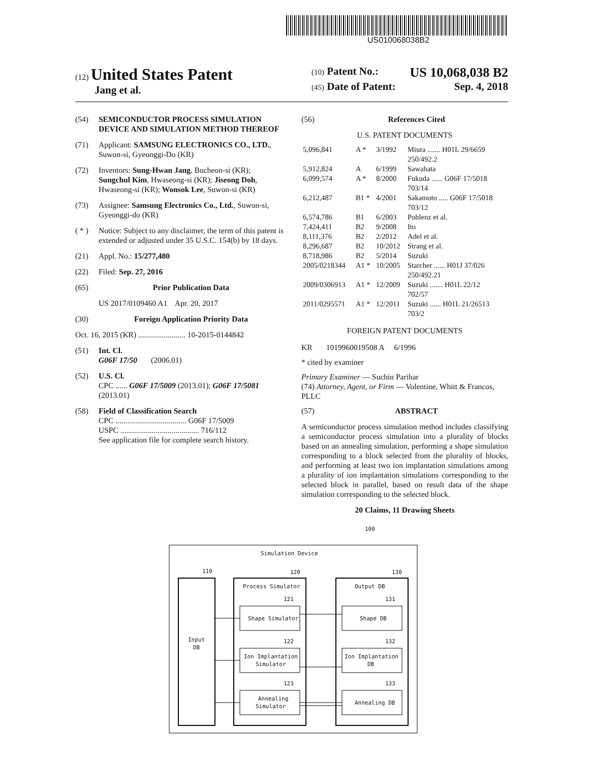US010068038B2
(12) United States Patent
Jang et al.
(10) Patent No.: US 10,068,038 B2
(45) Date of Patent: Sep. 4, 2018
(54) SEMICONDUCTOR PROCESS SIMULATION DEVICE AND SIMULATION METHOD THEREOF
(71) Applicant: SAMSUNG ELECTRONICS CO., LTD., Suwon-si, Gyeonggi-Do (KR)
(72) Inventors: Sung-Hwan Jang, Bucheon-si (KR); Sungchul Kim, Hwaseong-si (KR); Jiseong Doh, Hwaseong-si (KR); Wonsok Lee, Suwon-si (KR)
(73) Assignee: Samsung Electronics Co., Ltd., Suwon-si, Gyeonggi-do (KR)
( * ) Notice: Subject to any disclaimer, the term of this patent is extended or adjusted under 35 U.S.C. 154(b) by 18 days.
(21) Appl. No.: 15/277,480
(22) Filed: Sep. 27, 2016
(65) Prior Publication Data
US 2017/0109460 A1 Apr. 20, 2017
(30) Foreign Application Priority Data
Oct. 16, 2015 (KR) ........................ 10-2015-0144842
(51) Int. Cl.
G06F 17/50 (2006.01)
(52) U.S. Cl.
CPC ...... G06F 17/5009 (2013.01); G06F 17/5081 (2013.01)
(58) Field of Classification Search
CPC .................................... G06F 17/5009
USPC ........................................ 716/112
See application file for complete search history.
(56) References Cited
U.S. PATENT DOCUMENTS
| 5,096,841 | A * | 3/1992 | Miura ....... H01L 29/6659 250/492.2 |
| 5,912,824 | A | 6/1999 | Sawahata |
| 6,099,574 | A * | 8/2000 | Fukuda ...... G06F 17/5018 703/14 |
| 6,212,487 | B1 * | 4/2001 | Sakamoto ..... G06F 17/5018 703/12 |
| 6,574,786 | B1 | 6/2003 | Pohlenz et al. |
| 7,424,411 | B2 | 9/2008 | Ito |
| 8,111,376 | B2 | 2/2012 | Adel et al. |
| 8,296,687 | B2 | 10/2012 | Strang et al. |
| 8,718,986 | B2 | 5/2014 | Suzuki |
| 2005/0218344 | A1 * | 10/2005 | Starcher ...... H01J 37/026 250/492.21 |
| 2009/0306913 | A1 * | 12/2009 | Suzuki ....... H01L 22/12 702/57 |
| 2011/0295571 | A1 * | 12/2011 | Suzuki ...... H01L 21/26513 703/2 |
FOREIGN PATENT DOCUMENTS
KR 1019960019508 A 6/1996
* cited by examiner
Primary Examiner — Suchin Parihar
(74) Attorney, Agent, or Firm — Volentine, Whitt & Francos, PLLC
(57) ABSTRACT
A semiconductor process simulation method includes classifying a semiconductor process simulation into a plurality of blocks based on an annealing simulation, performing a shape simulation corresponding to a block selected from the plurality of blocks, and performing at least two ion implantation simulations among a plurality of ion implantation simulations corresponding to the selected block in parallel, based on result data of the shape simulation corresponding to the selected block.
20 Claims, 11 Drawing Sheets
100
Simulation Device
110
120
130
Input
DB
Process Simulator
Output DB
121
131
Shape Simulator
Shape DB
122
132
Ion Implantation
Simulator
Ion Implantation
DB
123
133
Annealing
Simulator
Annealing DB